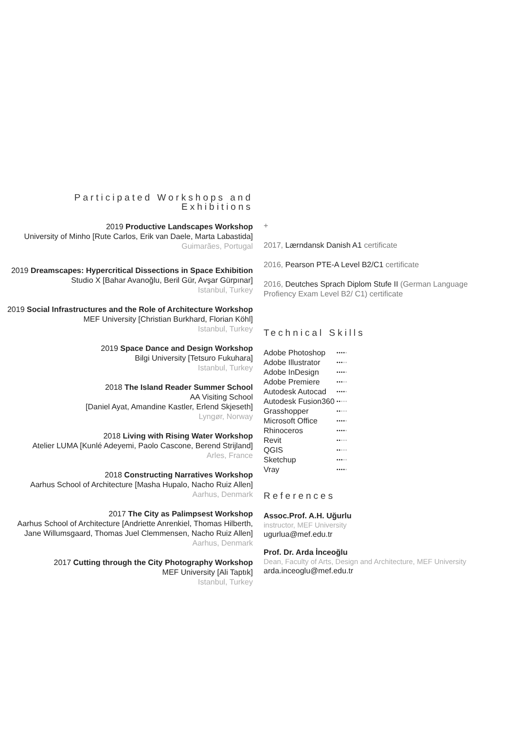Participated Workshops and Exhibitions
2019 Productive Landscapes Workshop
University of Minho [Rute Carlos, Erik van Daele, Marta Labastida]
Guimarães, Portugal
2019 Dreamscapes: Hypercritical Dissections in Space Exhibition
Studio X [Bahar Avanoğlu, Beril Gür, Avşar Gürpınar]
Istanbul, Turkey
2019 Social Infrastructures and the Role of Architecture Workshop
MEF University [Christian Burkhard, Florian Köhl]
Istanbul, Turkey
2019 Space Dance and Design Workshop
Bilgi University [Tetsuro Fukuhara]
Istanbul, Turkey
2018 The Island Reader Summer School
AA Visiting School
[Daniel Ayat, Amandine Kastler, Erlend Skjeseth]
Lyngør, Norway
2018 Living with Rising Water Workshop
Atelier LUMA [Kunlé Adeyemi, Paolo Cascone, Berend Strijland]
Arles, France
2018 Constructing Narratives Workshop
Aarhus School of Architecture [Masha Hupalo, Nacho Ruiz Allen]
Aarhus, Denmark
2017 The City as Palimpsest Workshop
Aarhus School of Architecture [Andriette Anrenkiel, Thomas Hilberth, Jane Willumsgaard, Thomas Juel Clemmensen, Nacho Ruiz Allen]
Aarhus, Denmark
2017 Cutting through the City Photography Workshop
MEF University [Ali Taptık]
Istanbul, Turkey
+
2017, Lærndansk Danish A1 certificate
2016, Pearson PTE-A Level B2/C1 certificate
2016, Deutches Sprach Diplom Stufe II (German Language Profiency Exam Level B2/ C1) certificate
Technical Skills
Adobe Photoshop •••••
Adobe Illustrator •••••
Adobe InDesign •••••
Adobe Premiere •••••
Autodesk Autocad •••••
Autodesk Fusion360 •••••
Grasshopper •••••
Microsoft Office •••••
Rhinoceros •••••
Revit •••••
QGIS •••••
Sketchup •••••
Vray •••••
References
Assoc.Prof. A.H. Uğurlu
instructor, MEF University
ugurlua@mef.edu.tr
Prof. Dr. Arda İnceoğlu
Dean, Faculty of Arts, Design and Architecture, MEF University
arda.inceoglu@mef.edu.tr